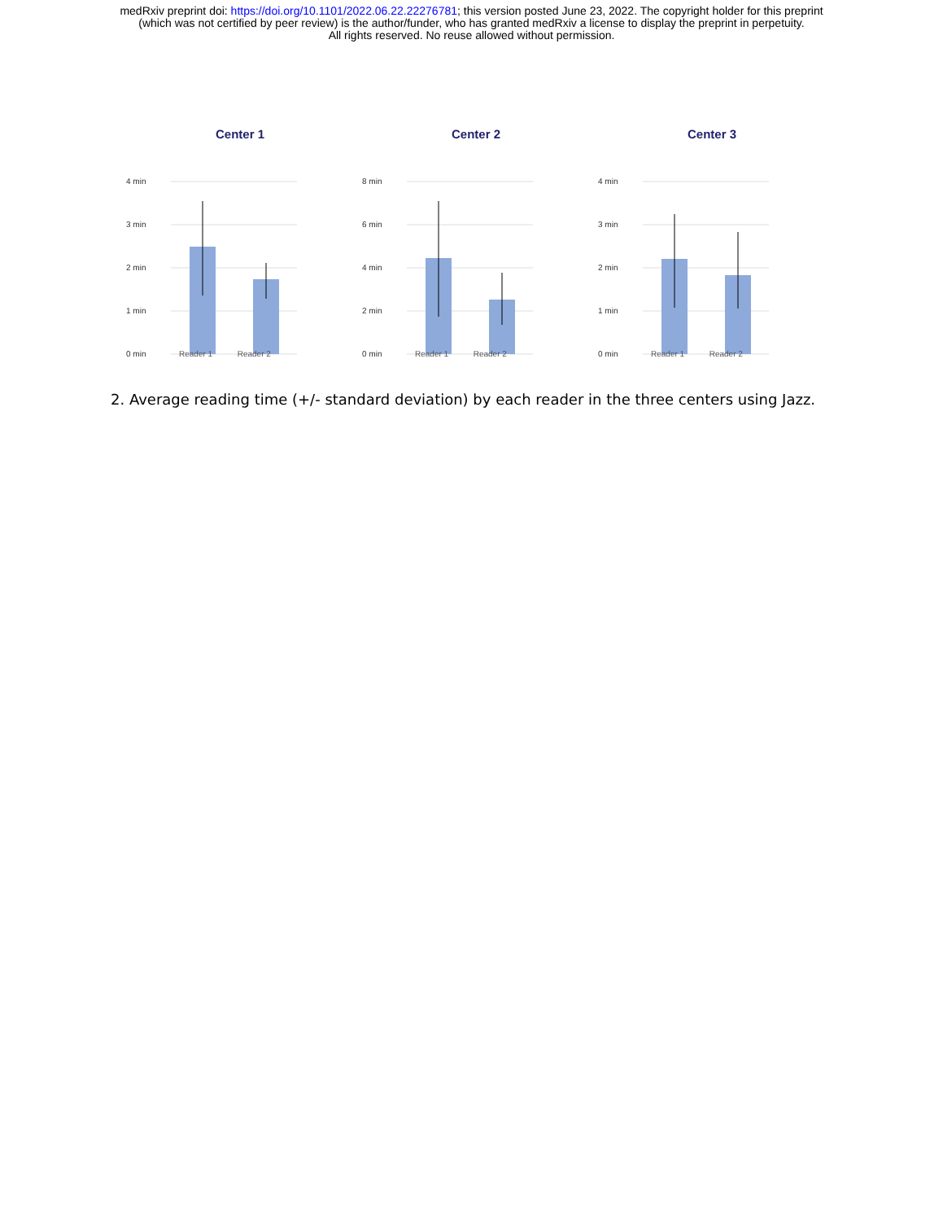medRxiv preprint doi: https://doi.org/10.1101/2022.06.22.22276781; this version posted June 23, 2022. The copyright holder for this preprint
(which was not certified by peer review) is the author/funder, who has granted medRxiv a license to display the preprint in perpetuity.
All rights reserved. No reuse allowed without permission.
Center 1
4 min
3 min
2 min
1 min
0 min
Reader 1 Reader 2
Center 2
8 min
6 min
4 min
2 min
0 min
Reader 1 Reader 2
Center 3
4 min
3 min
2 min
1 min
0 min
Reader 1 Reader 2
2. Average reading time (+/- standard deviation) by each reader in the three centers using Jazz.